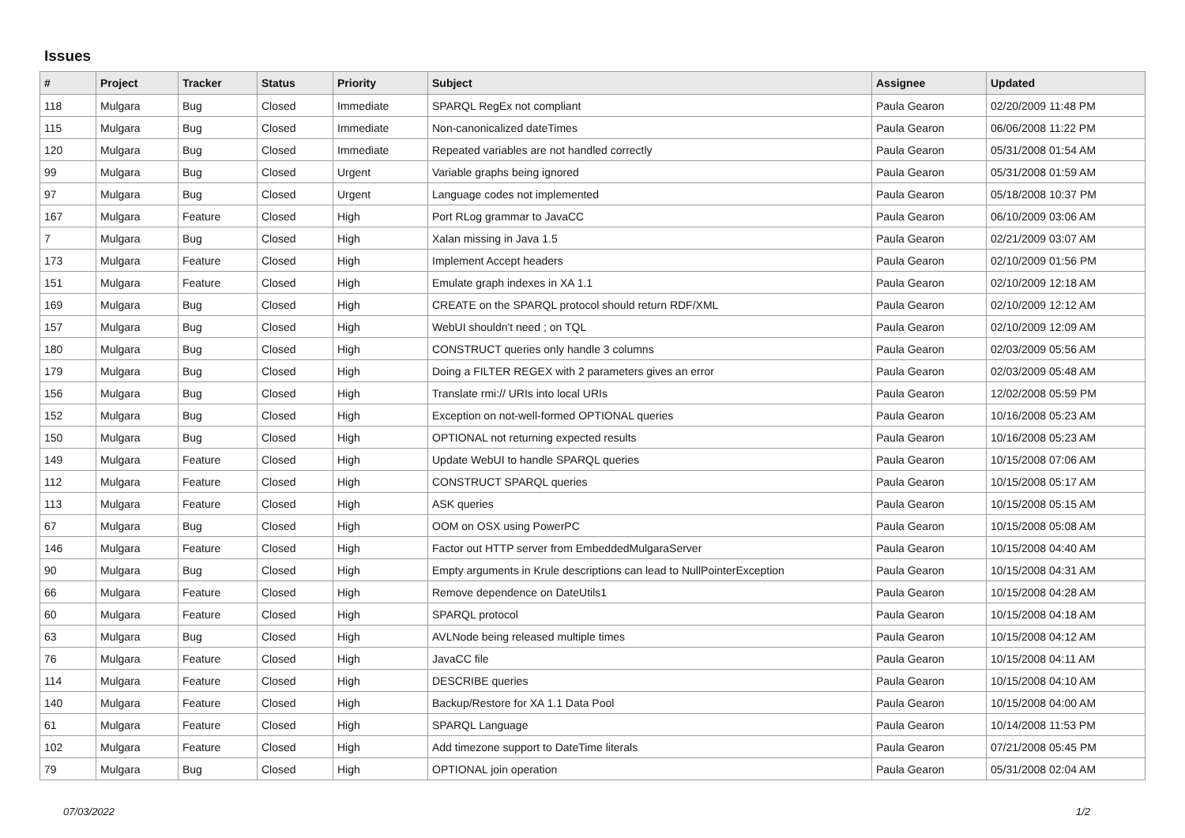Issues
| # | Project | Tracker | Status | Priority | Subject | Assignee | Updated |
| --- | --- | --- | --- | --- | --- | --- | --- |
| 118 | Mulgara | Bug | Closed | Immediate | SPARQL RegEx not compliant | Paula Gearon | 02/20/2009 11:48 PM |
| 115 | Mulgara | Bug | Closed | Immediate | Non-canonicalized dateTimes | Paula Gearon | 06/06/2008 11:22 PM |
| 120 | Mulgara | Bug | Closed | Immediate | Repeated variables are not handled correctly | Paula Gearon | 05/31/2008 01:54 AM |
| 99 | Mulgara | Bug | Closed | Urgent | Variable graphs being ignored | Paula Gearon | 05/31/2008 01:59 AM |
| 97 | Mulgara | Bug | Closed | Urgent | Language codes not implemented | Paula Gearon | 05/18/2008 10:37 PM |
| 167 | Mulgara | Feature | Closed | High | Port RLog grammar to JavaCC | Paula Gearon | 06/10/2009 03:06 AM |
| 7 | Mulgara | Bug | Closed | High | Xalan missing in Java 1.5 | Paula Gearon | 02/21/2009 03:07 AM |
| 173 | Mulgara | Feature | Closed | High | Implement Accept headers | Paula Gearon | 02/10/2009 01:56 PM |
| 151 | Mulgara | Feature | Closed | High | Emulate graph indexes in XA 1.1 | Paula Gearon | 02/10/2009 12:18 AM |
| 169 | Mulgara | Bug | Closed | High | CREATE on the SPARQL protocol should return RDF/XML | Paula Gearon | 02/10/2009 12:12 AM |
| 157 | Mulgara | Bug | Closed | High | WebUI shouldn't need ; on TQL | Paula Gearon | 02/10/2009 12:09 AM |
| 180 | Mulgara | Bug | Closed | High | CONSTRUCT queries only handle 3 columns | Paula Gearon | 02/03/2009 05:56 AM |
| 179 | Mulgara | Bug | Closed | High | Doing a FILTER REGEX with 2 parameters gives an error | Paula Gearon | 02/03/2009 05:48 AM |
| 156 | Mulgara | Bug | Closed | High | Translate rmi:// URIs into local URIs | Paula Gearon | 12/02/2008 05:59 PM |
| 152 | Mulgara | Bug | Closed | High | Exception on not-well-formed OPTIONAL queries | Paula Gearon | 10/16/2008 05:23 AM |
| 150 | Mulgara | Bug | Closed | High | OPTIONAL not returning expected results | Paula Gearon | 10/16/2008 05:23 AM |
| 149 | Mulgara | Feature | Closed | High | Update WebUI to handle SPARQL queries | Paula Gearon | 10/15/2008 07:06 AM |
| 112 | Mulgara | Feature | Closed | High | CONSTRUCT SPARQL queries | Paula Gearon | 10/15/2008 05:17 AM |
| 113 | Mulgara | Feature | Closed | High | ASK queries | Paula Gearon | 10/15/2008 05:15 AM |
| 67 | Mulgara | Bug | Closed | High | OOM on OSX using PowerPC | Paula Gearon | 10/15/2008 05:08 AM |
| 146 | Mulgara | Feature | Closed | High | Factor out HTTP server from EmbeddedMulgaraServer | Paula Gearon | 10/15/2008 04:40 AM |
| 90 | Mulgara | Bug | Closed | High | Empty arguments in Krule descriptions can lead to NullPointerException | Paula Gearon | 10/15/2008 04:31 AM |
| 66 | Mulgara | Feature | Closed | High | Remove dependence on DateUtils1 | Paula Gearon | 10/15/2008 04:28 AM |
| 60 | Mulgara | Feature | Closed | High | SPARQL protocol | Paula Gearon | 10/15/2008 04:18 AM |
| 63 | Mulgara | Bug | Closed | High | AVLNode being released multiple times | Paula Gearon | 10/15/2008 04:12 AM |
| 76 | Mulgara | Feature | Closed | High | JavaCC file | Paula Gearon | 10/15/2008 04:11 AM |
| 114 | Mulgara | Feature | Closed | High | DESCRIBE queries | Paula Gearon | 10/15/2008 04:10 AM |
| 140 | Mulgara | Feature | Closed | High | Backup/Restore for XA 1.1 Data Pool | Paula Gearon | 10/15/2008 04:00 AM |
| 61 | Mulgara | Feature | Closed | High | SPARQL Language | Paula Gearon | 10/14/2008 11:53 PM |
| 102 | Mulgara | Feature | Closed | High | Add timezone support to DateTime literals | Paula Gearon | 07/21/2008 05:45 PM |
| 79 | Mulgara | Bug | Closed | High | OPTIONAL join operation | Paula Gearon | 05/31/2008 02:04 AM |
07/03/2022 1/2